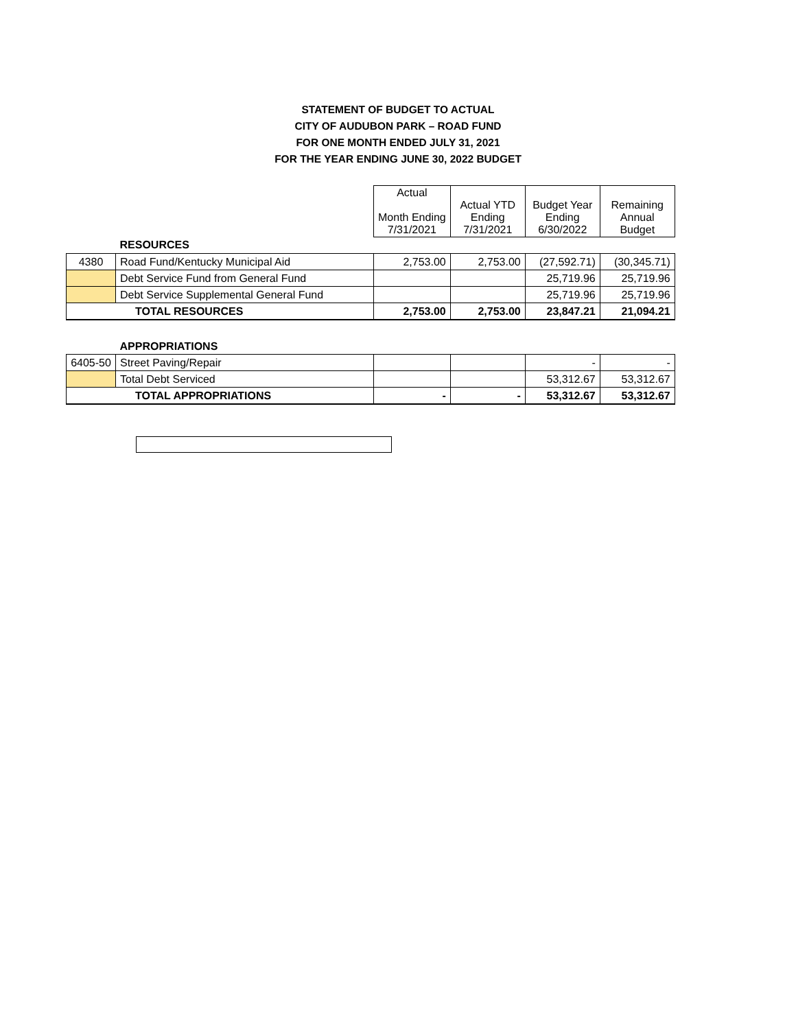STATEMENT OF BUDGET TO ACTUAL
CITY OF AUDUBON PARK – ROAD FUND
FOR ONE MONTH ENDED JULY 31, 2021
FOR THE YEAR ENDING JUNE 30, 2022 BUDGET
| | | Actual Month Ending 7/31/2021 | Actual YTD Ending 7/31/2021 | Budget Year Ending 6/30/2022 | Remaining Annual Budget |
| --- | --- | --- | --- | --- | --- |
| | RESOURCES | | | | |
| 4380 | Road Fund/Kentucky Municipal Aid | 2,753.00 | 2,753.00 | (27,592.71) | (30,345.71) |
| | Debt Service Fund from General Fund | | | 25,719.96 | 25,719.96 |
| | Debt Service Supplemental General Fund | | | 25,719.96 | 25,719.96 |
| TOTAL RESOURCES | | 2,753.00 | 2,753.00 | 23,847.21 | 21,094.21 |
| | APPROPRIATIONS | | | | |
| 6405-50 | Street Paving/Repair | | | - | - |
| | Total Debt Serviced | | | 53,312.67 | 53,312.67 |
| TOTAL APPROPRIATIONS | | - | - | 53,312.67 | 53,312.67 |